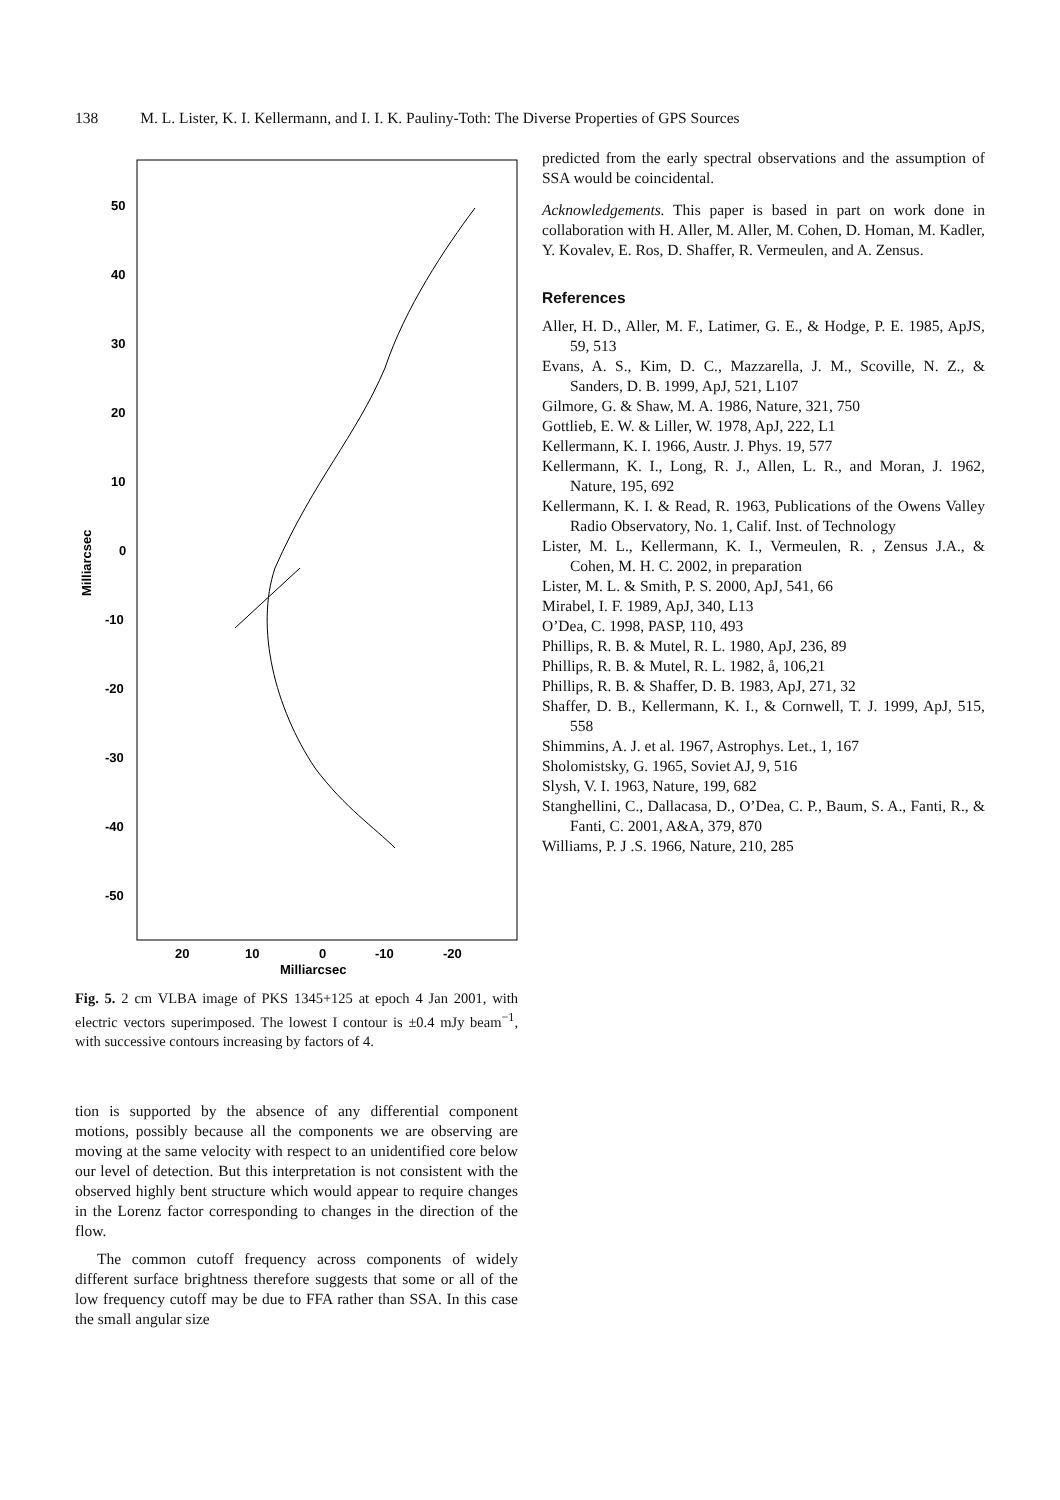138 M. L. Lister, K. I. Kellermann, and I. I. K. Pauliny-Toth: The Diverse Properties of GPS Sources
50
40
30
20
10
0
-10
-20
-30
-40
-50
20
10
0
-10
-20
Milliarcsec
Milliarcsec
Fig. 5. 2 cm VLBA image of PKS 1345+125 at epoch 4 Jan 2001, with electric vectors superimposed. The lowest I contour is ±0.4 mJy beam<sup>−1</sup>, with successive contours increasing by factors of 4.
tion is supported by the absence of any differential component motions, possibly because all the components we are observing are moving at the same velocity with respect to an unidentified core below our level of detection. But this interpretation is not consistent with the observed highly bent structure which would appear to require changes in the Lorenz factor corresponding to changes in the direction of the flow.
The common cutoff frequency across components of widely different surface brightness therefore suggests that some or all of the low frequency cutoff may be due to FFA rather than SSA. In this case the small angular size
predicted from the early spectral observations and the assumption of SSA would be coincidental.
Acknowledgements. This paper is based in part on work done in collaboration with H. Aller, M. Aller, M. Cohen, D. Homan, M. Kadler, Y. Kovalev, E. Ros, D. Shaffer, R. Vermeulen, and A. Zensus.
References
Aller, H. D., Aller, M. F., Latimer, G. E., & Hodge, P. E. 1985, ApJS, 59, 513
Evans, A. S., Kim, D. C., Mazzarella, J. M., Scoville, N. Z., & Sanders, D. B. 1999, ApJ, 521, L107
Gilmore, G. & Shaw, M. A. 1986, Nature, 321, 750
Gottlieb, E. W. & Liller, W. 1978, ApJ, 222, L1
Kellermann, K. I. 1966, Austr. J. Phys. 19, 577
Kellermann, K. I., Long, R. J., Allen, L. R., and Moran, J. 1962, Nature, 195, 692
Kellermann, K. I. & Read, R. 1963, Publications of the Owens Valley Radio Observatory, No. 1, Calif. Inst. of Technology
Lister, M. L., Kellermann, K. I., Vermeulen, R. , Zensus J.A., & Cohen, M. H. C. 2002, in preparation
Lister, M. L. & Smith, P. S. 2000, ApJ, 541, 66
Mirabel, I. F. 1989, ApJ, 340, L13
O’Dea, C. 1998, PASP, 110, 493
Phillips, R. B. & Mutel, R. L. 1980, ApJ, 236, 89
Phillips, R. B. & Mutel, R. L. 1982, å, 106,21
Phillips, R. B. & Shaffer, D. B. 1983, ApJ, 271, 32
Shaffer, D. B., Kellermann, K. I., & Cornwell, T. J. 1999, ApJ, 515, 558
Shimmins, A. J. et al. 1967, Astrophys. Let., 1, 167
Sholomistsky, G. 1965, Soviet AJ, 9, 516
Slysh, V. I. 1963, Nature, 199, 682
Stanghellini, C., Dallacasa, D., O’Dea, C. P., Baum, S. A., Fanti, R., & Fanti, C. 2001, A&A, 379, 870
Williams, P. J .S. 1966, Nature, 210, 285